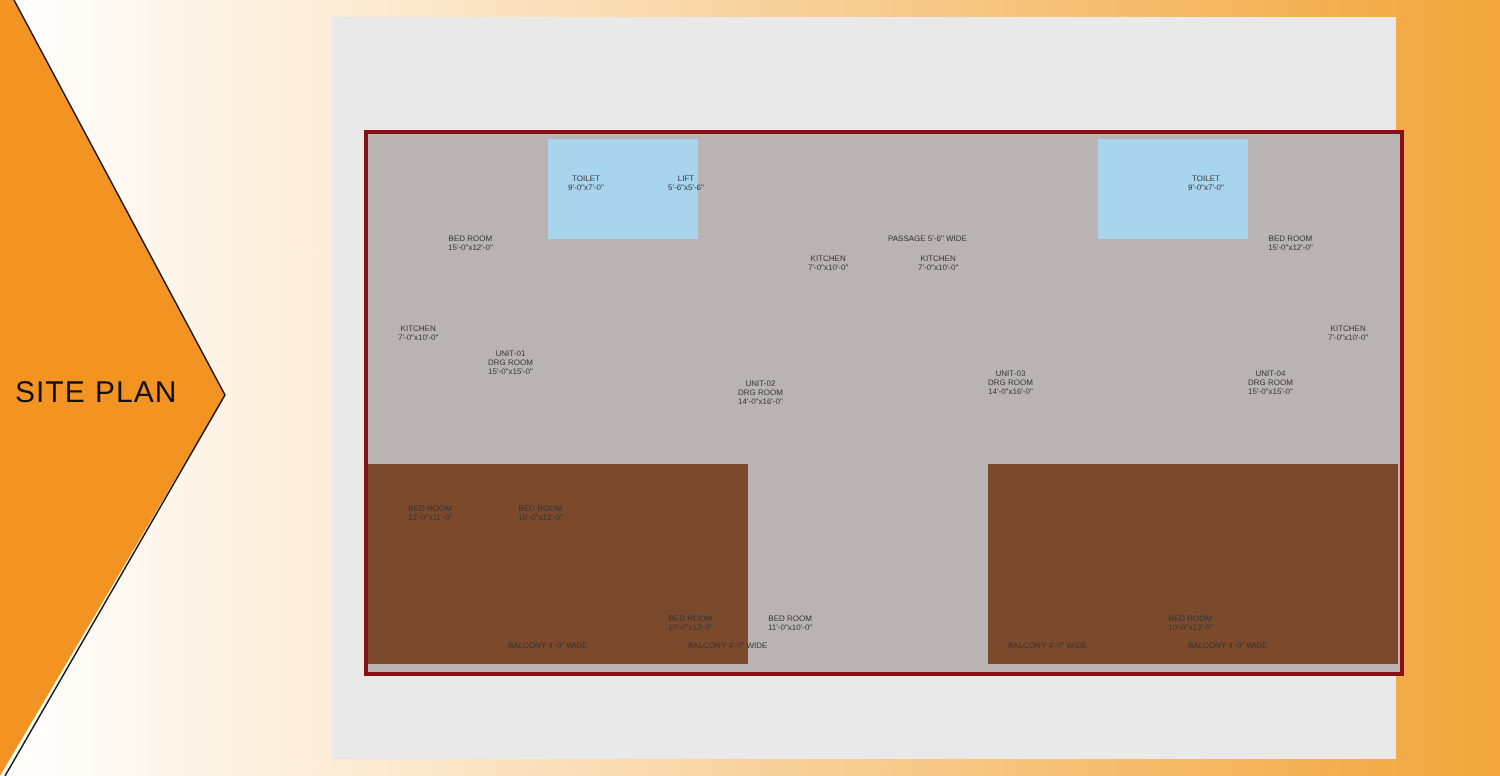SITE PLAN
BED ROOM
15'-0"x12'-0"
TOILET
9'-0"x7'-0"
LIFT
5'-6"x5'-6"
PASSAGE 5'-6" WIDE
TOILET
9'-0"x7'-0"
BED ROOM
15'-0"x12'-0"
UNIT-01
DRG ROOM
15'-0"x15'-0"
UNIT-02
DRG ROOM
14'-0"x16'-0"
UNIT-03
DRG ROOM
14'-0"x16'-0"
UNIT-04
DRG ROOM
15'-0"x15'-0"
KITCHEN
7'-0"x10'-0"
KITCHEN
7'-0"x10'-0"
KITCHEN
7'-0"x10'-0"
KITCHEN
7'-0"x10'-0"
BED ROOM
12'-0"x11'-0"
BED ROOM
10'-0"x13'-0"
BED ROOM
10'-0"x13'-0"
BED ROOM
11'-0"x10'-0"
BED ROOM
10'-0"x13'-0"
BALCONY 4'-0" WIDE BALCONY 4'-0" WIDE BALCONY 4'-0" WIDE BALCONY 4'-0" WIDE